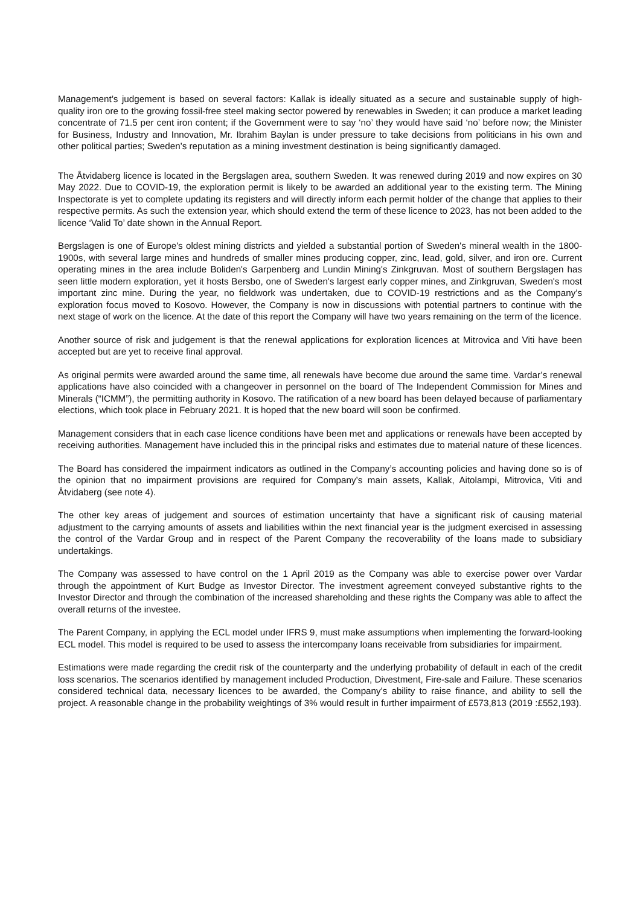Management’s judgement is based on several factors: Kallak is ideally situated as a secure and sustainable supply of high-quality iron ore to the growing fossil-free steel making sector powered by renewables in Sweden; it can produce a market leading concentrate of 71.5 per cent iron content; if the Government were to say ‘no’ they would have said ‘no’ before now; the Minister for Business, Industry and Innovation, Mr. Ibrahim Baylan is under pressure to take decisions from politicians in his own and other political parties; Sweden’s reputation as a mining investment destination is being significantly damaged.
The Åtvidaberg licence is located in the Bergslagen area, southern Sweden. It was renewed during 2019 and now expires on 30 May 2022. Due to COVID-19, the exploration permit is likely to be awarded an additional year to the existing term. The Mining Inspectorate is yet to complete updating its registers and will directly inform each permit holder of the change that applies to their respective permits. As such the extension year, which should extend the term of these licence to 2023, has not been added to the licence ‘Valid To’ date shown in the Annual Report.
Bergslagen is one of Europe's oldest mining districts and yielded a substantial portion of Sweden's mineral wealth in the 1800-1900s, with several large mines and hundreds of smaller mines producing copper, zinc, lead, gold, silver, and iron ore. Current operating mines in the area include Boliden's Garpenberg and Lundin Mining's Zinkgruvan. Most of southern Bergslagen has seen little modern exploration, yet it hosts Bersbo, one of Sweden's largest early copper mines, and Zinkgruvan, Sweden's most important zinc mine. During the year, no fieldwork was undertaken, due to COVID-19 restrictions and as the Company’s exploration focus moved to Kosovo. However, the Company is now in discussions with potential partners to continue with the next stage of work on the licence. At the date of this report the Company will have two years remaining on the term of the licence.
Another source of risk and judgement is that the renewal applications for exploration licences at Mitrovica and Viti have been accepted but are yet to receive final approval.
As original permits were awarded around the same time, all renewals have become due around the same time. Vardar’s renewal applications have also coincided with a changeover in personnel on the board of The Independent Commission for Mines and Minerals (“ICMM”), the permitting authority in Kosovo. The ratification of a new board has been delayed because of parliamentary elections, which took place in February 2021. It is hoped that the new board will soon be confirmed.
Management considers that in each case licence conditions have been met and applications or renewals have been accepted by receiving authorities. Management have included this in the principal risks and estimates due to material nature of these licences.
The Board has considered the impairment indicators as outlined in the Company’s accounting policies and having done so is of the opinion that no impairment provisions are required for Company’s main assets, Kallak, Aitolampi, Mitrovica, Viti and Åtvidaberg (see note 4).
The other key areas of judgement and sources of estimation uncertainty that have a significant risk of causing material adjustment to the carrying amounts of assets and liabilities within the next financial year is the judgment exercised in assessing the control of the Vardar Group and in respect of the Parent Company the recoverability of the loans made to subsidiary undertakings.
The Company was assessed to have control on the 1 April 2019 as the Company was able to exercise power over Vardar through the appointment of Kurt Budge as Investor Director. The investment agreement conveyed substantive rights to the Investor Director and through the combination of the increased shareholding and these rights the Company was able to affect the overall returns of the investee.
The Parent Company, in applying the ECL model under IFRS 9, must make assumptions when implementing the forward-looking ECL model. This model is required to be used to assess the intercompany loans receivable from subsidiaries for impairment.
Estimations were made regarding the credit risk of the counterparty and the underlying probability of default in each of the credit loss scenarios. The scenarios identified by management included Production, Divestment, Fire-sale and Failure. These scenarios considered technical data, necessary licences to be awarded, the Company’s ability to raise finance, and ability to sell the project. A reasonable change in the probability weightings of 3% would result in further impairment of £573,813 (2019 :£552,193).